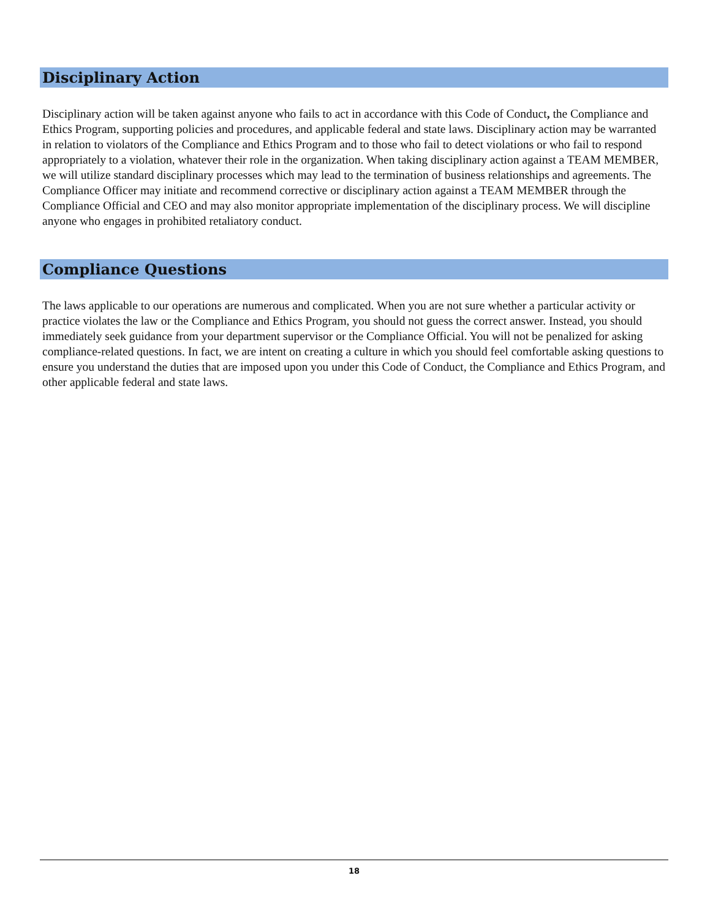Disciplinary Action
Disciplinary action will be taken against anyone who fails to act in accordance with this Code of Conduct, the Compliance and Ethics Program, supporting policies and procedures, and applicable federal and state laws. Disciplinary action may be warranted in relation to violators of the Compliance and Ethics Program and to those who fail to detect violations or who fail to respond appropriately to a violation, whatever their role in the organization. When taking disciplinary action against a TEAM MEMBER, we will utilize standard disciplinary processes which may lead to the termination of business relationships and agreements. The Compliance Officer may initiate and recommend corrective or disciplinary action against a TEAM MEMBER through the Compliance Official and CEO and may also monitor appropriate implementation of the disciplinary process. We will discipline anyone who engages in prohibited retaliatory conduct.
Compliance Questions
The laws applicable to our operations are numerous and complicated. When you are not sure whether a particular activity or practice violates the law or the Compliance and Ethics Program, you should not guess the correct answer. Instead, you should immediately seek guidance from your department supervisor or the Compliance Official. You will not be penalized for asking compliance-related questions. In fact, we are intent on creating a culture in which you should feel comfortable asking questions to ensure you understand the duties that are imposed upon you under this Code of Conduct, the Compliance and Ethics Program, and other applicable federal and state laws.
18